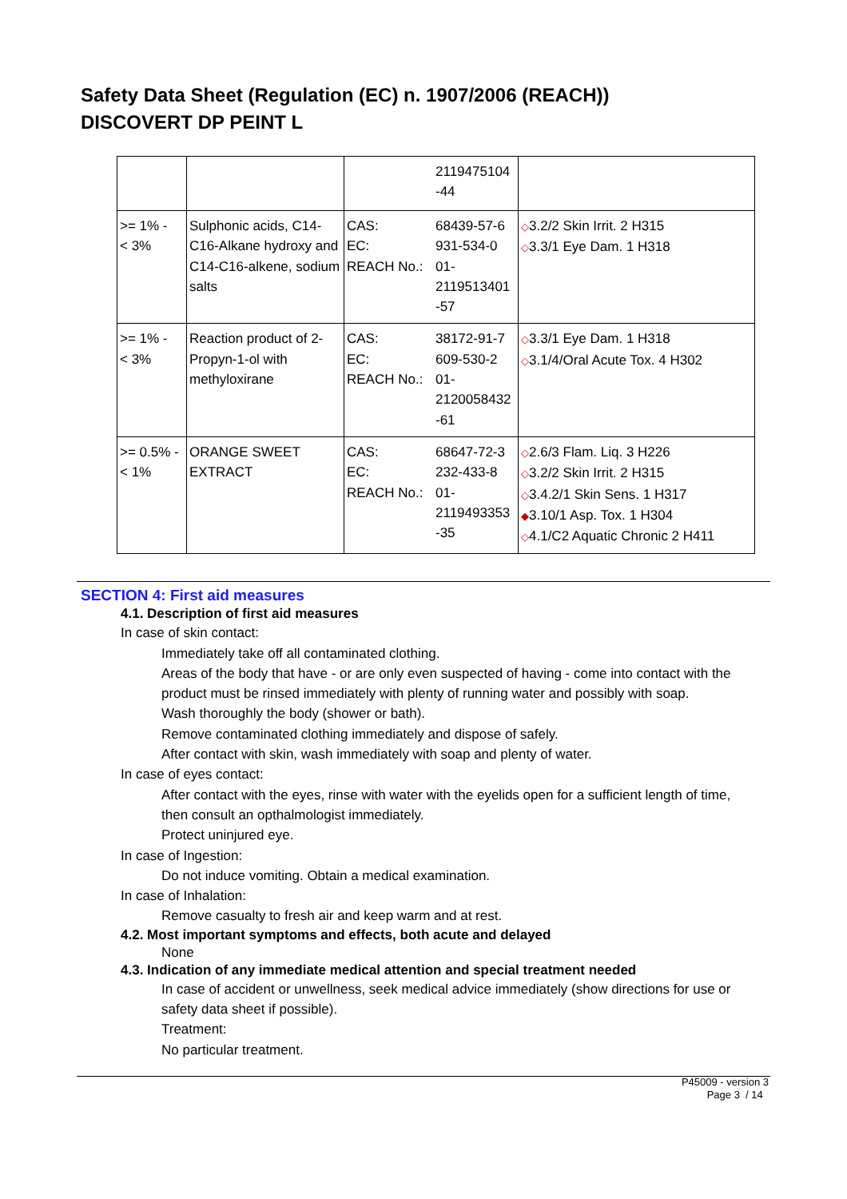Safety Data Sheet (Regulation (EC) n. 1907/2006 (REACH))
DISCOVERT DP PEINT L
| | | | 2119475104 -44 | |
| >= 1% - < 3% | Sulphonic acids, C14-C16-Alkane hydroxy and C14-C16-alkene, sodium salts | CAS: EC: REACH No.: | 68439-57-6 931-534-0 01- 2119513401 -57 | ◇ 3.2/2 Skin Irrit. 2 H315 ◇ 3.3/1 Eye Dam. 1 H318 |
| >= 1% - < 3% | Reaction product of 2-Propyn-1-ol with methyloxirane | CAS: EC: REACH No.: | 38172-91-7 609-530-2 01- 2120058432 -61 | ◇ 3.3/1 Eye Dam. 1 H318 ◇ 3.1/4/Oral Acute Tox. 4 H302 |
| >= 0.5% - < 1% | ORANGE SWEET EXTRACT | CAS: EC: REACH No.: | 68647-72-3 232-433-8 01- 2119493353 -35 | ◇ 2.6/3 Flam. Liq. 3 H226 ◇ 3.2/2 Skin Irrit. 2 H315 ◇ 3.4.2/1 Skin Sens. 1 H317 ◆ 3.10/1 Asp. Tox. 1 H304 ◇ 4.1/C2 Aquatic Chronic 2 H411 |
SECTION 4: First aid measures
4.1. Description of first aid measures
In case of skin contact:
Immediately take off all contaminated clothing.
Areas of the body that have - or are only even suspected of having - come into contact with the product must be rinsed immediately with plenty of running water and possibly with soap.
Wash thoroughly the body (shower or bath).
Remove contaminated clothing immediately and dispose of safely.
After contact with skin, wash immediately with soap and plenty of water.
In case of eyes contact:
After contact with the eyes, rinse with water with the eyelids open for a sufficient length of time, then consult an opthalmologist immediately.
Protect uninjured eye.
In case of Ingestion:
Do not induce vomiting. Obtain a medical examination.
In case of Inhalation:
Remove casualty to fresh air and keep warm and at rest.
4.2. Most important symptoms and effects, both acute and delayed
None
4.3. Indication of any immediate medical attention and special treatment needed
In case of accident or unwellness, seek medical advice immediately (show directions for use or safety data sheet if possible).
Treatment:
No particular treatment.
P45009 - version 3
Page 3 / 14